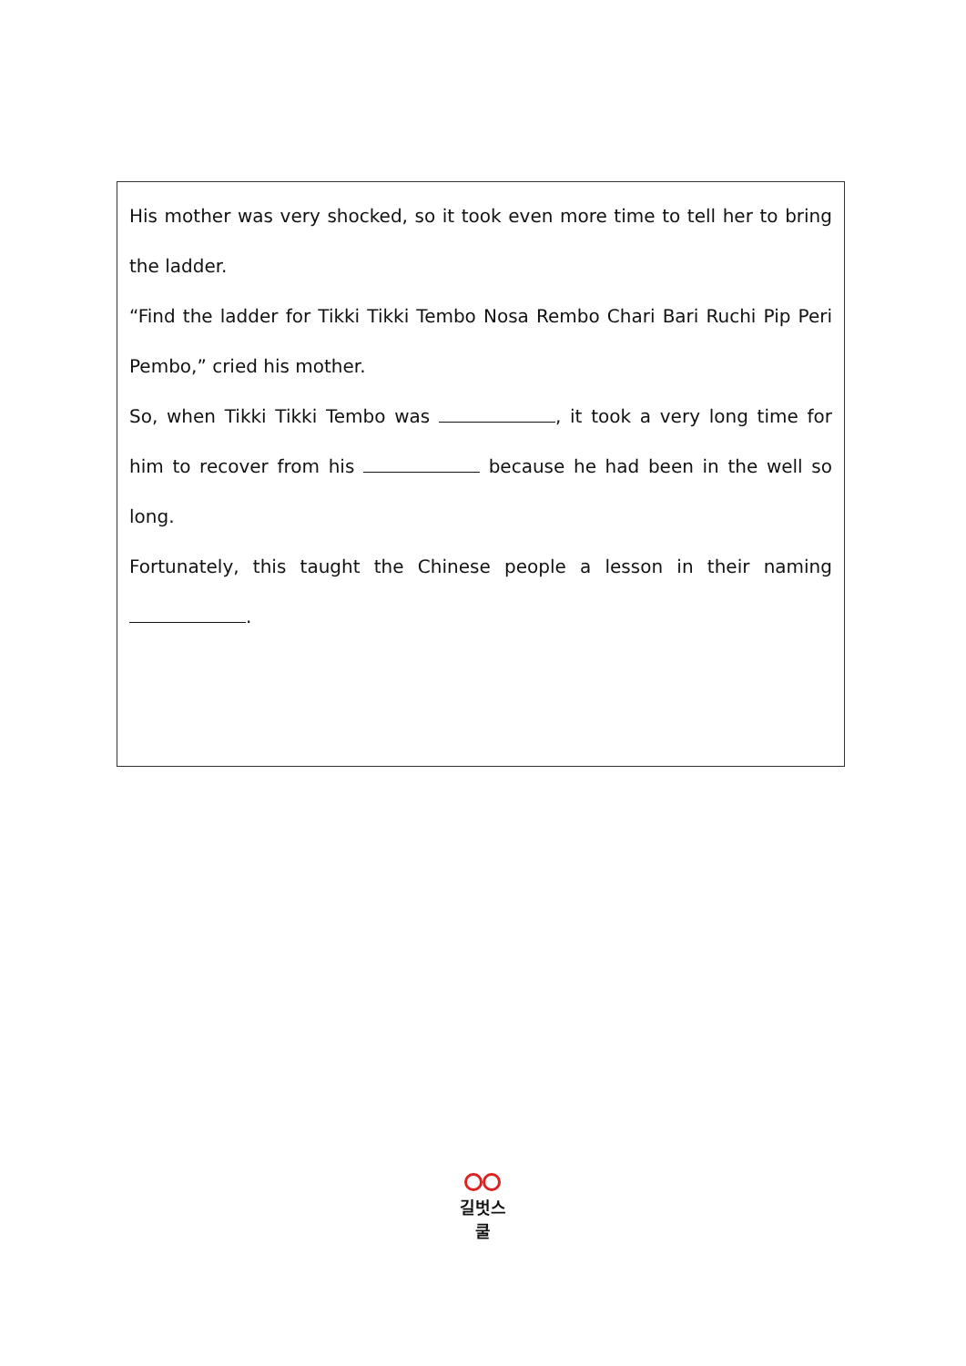His mother was very shocked, so it took even more time to tell her to bring the ladder.
“Find the ladder for Tikki Tikki Tembo Nosa Rembo Chari Bari Ruchi Pip Peri Pembo,” cried his mother.
So, when Tikki Tikki Tembo was , it took a very long time for him to recover from his because he had been in the well so long.
Fortunately, this taught the Chinese people a lesson in their naming .
길벗스쿨